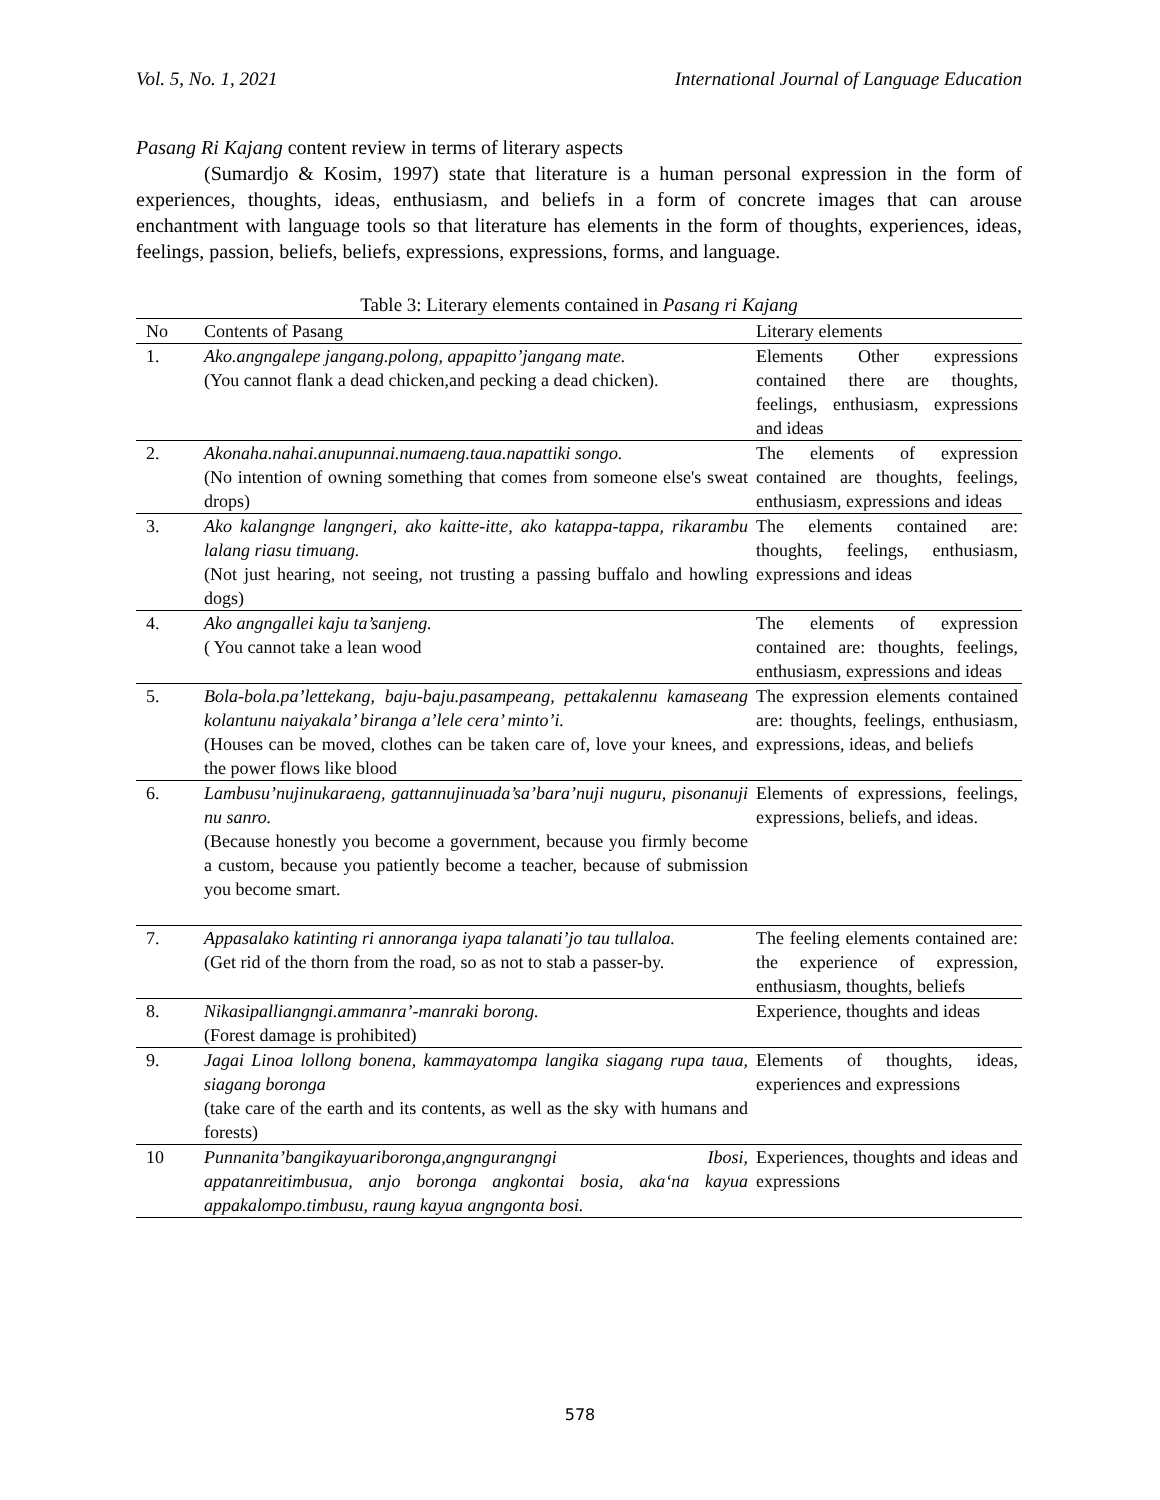Vol. 5, No. 1, 2021 International Journal of Language Education
Pasang Ri Kajang content review in terms of literary aspects
(Sumardjo & Kosim, 1997) state that literature is a human personal expression in the form of experiences, thoughts, ideas, enthusiasm, and beliefs in a form of concrete images that can arouse enchantment with language tools so that literature has elements in the form of thoughts, experiences, ideas, feelings, passion, beliefs, beliefs, expressions, expressions, forms, and language.
Table 3: Literary elements contained in Pasang ri Kajang
| No | Contents of Pasang | Literary elements |
| --- | --- | --- |
| 1. | Ako.angngalepe jangang.polong, appapitto’jangang mate. (You cannot flank a dead chicken,and pecking a dead chicken). | Elements Other expressions contained there are thoughts, feelings, enthusiasm, expressions and ideas |
| 2. | Akonaha.nahai.anupunnai.numaeng.taua.napattiki songo. (No intention of owning something that comes from someone else's sweat drops) | The elements of expression contained are thoughts, feelings, enthusiasm, expressions and ideas |
| 3. | Ako kalangnge langngeri, ako kaitte-itte, ako katappa-tappa, rikarambu lalang riasu timuang. (Not just hearing, not seeing, not trusting a passing buffalo and howling dogs) | The elements contained are: thoughts, feelings, enthusiasm, expressions and ideas |
| 4. | Ako angngallei kaju ta’sanjeng. ( You cannot take a lean wood | The elements of expression contained are: thoughts, feelings, enthusiasm, expressions and ideas |
| 5. | Bola-bola.pa’lettekang, baju-baju.pasampeang, pettakalennu kamaseang kolantunu naiyakala’ biranga a’lele cera’ minto’i. (Houses can be moved, clothes can be taken care of, love your knees, and the power flows like blood | The expression elements contained are: thoughts, feelings, enthusiasm, expressions, ideas, and beliefs |
| 6. | Lambusu’nujinukaraeng, gattannujinuada’sa’bara’nuji nuguru, pisonanuji nu sanro. (Because honestly you become a government, because you firmly become a custom, because you patiently become a teacher, because of submission you become smart. | Elements of expressions, feelings, expressions, beliefs, and ideas. |
| 7. | Appasalako katinting ri annoranga iyapa talanati’jo tau tullaloa. (Get rid of the thorn from the road, so as not to stab a passer-by. | The feeling elements contained are: the experience of expression, enthusiasm, thoughts, beliefs |
| 8. | Nikasipalliangngi.ammanra’-manraki borong. (Forest damage is prohibited) | Experience, thoughts and ideas |
| 9. | Jagai Linoa lollong bonena, kammayatompa langika siagang rupa taua, siagang boronga (take care of the earth and its contents, as well as the sky with humans and forests) | Elements of thoughts, ideas, experiences and expressions |
| 10 | Punnanita’bangikayuariboronga,angngurangngi Ibosi, appatanreitimbusua, anjo boronga angkontai bosia, aka‘na kayua appakalompo.timbusu, raung kayua angngonta bosi. | Experiences, thoughts and ideas and expressions |
578